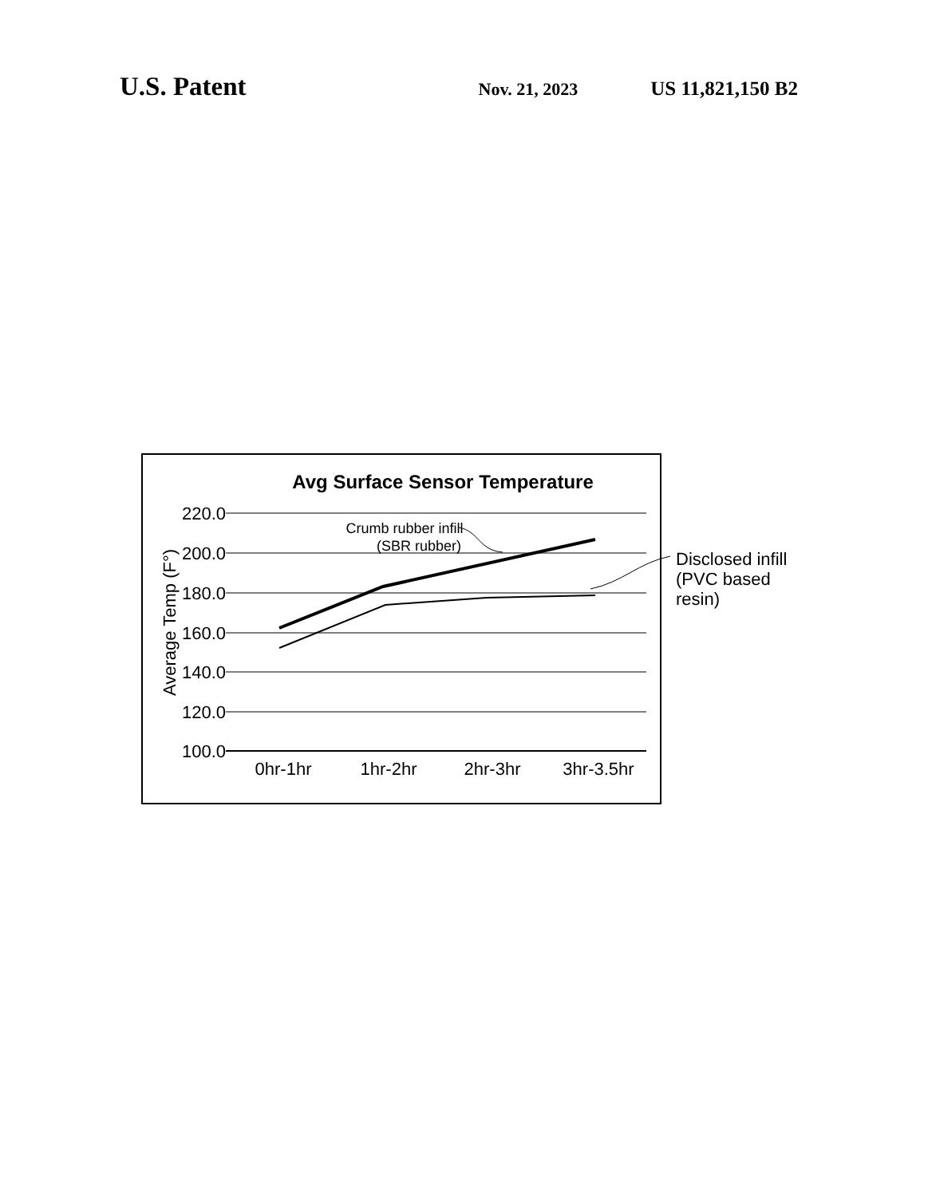U.S. Patent Nov. 21, 2023 US 11,821,150 B2
Avg Surface Sensor Temperature
220.0
200.0
180.0
160.0
140.0
120.0
100.0
0hr-1hr
1hr-2hr
2hr-3hr
3hr-3.5hr
Average Temp (F°)
Crumb rubber infill
(SBR rubber)
Disclosed infill
(PVC based
resin)